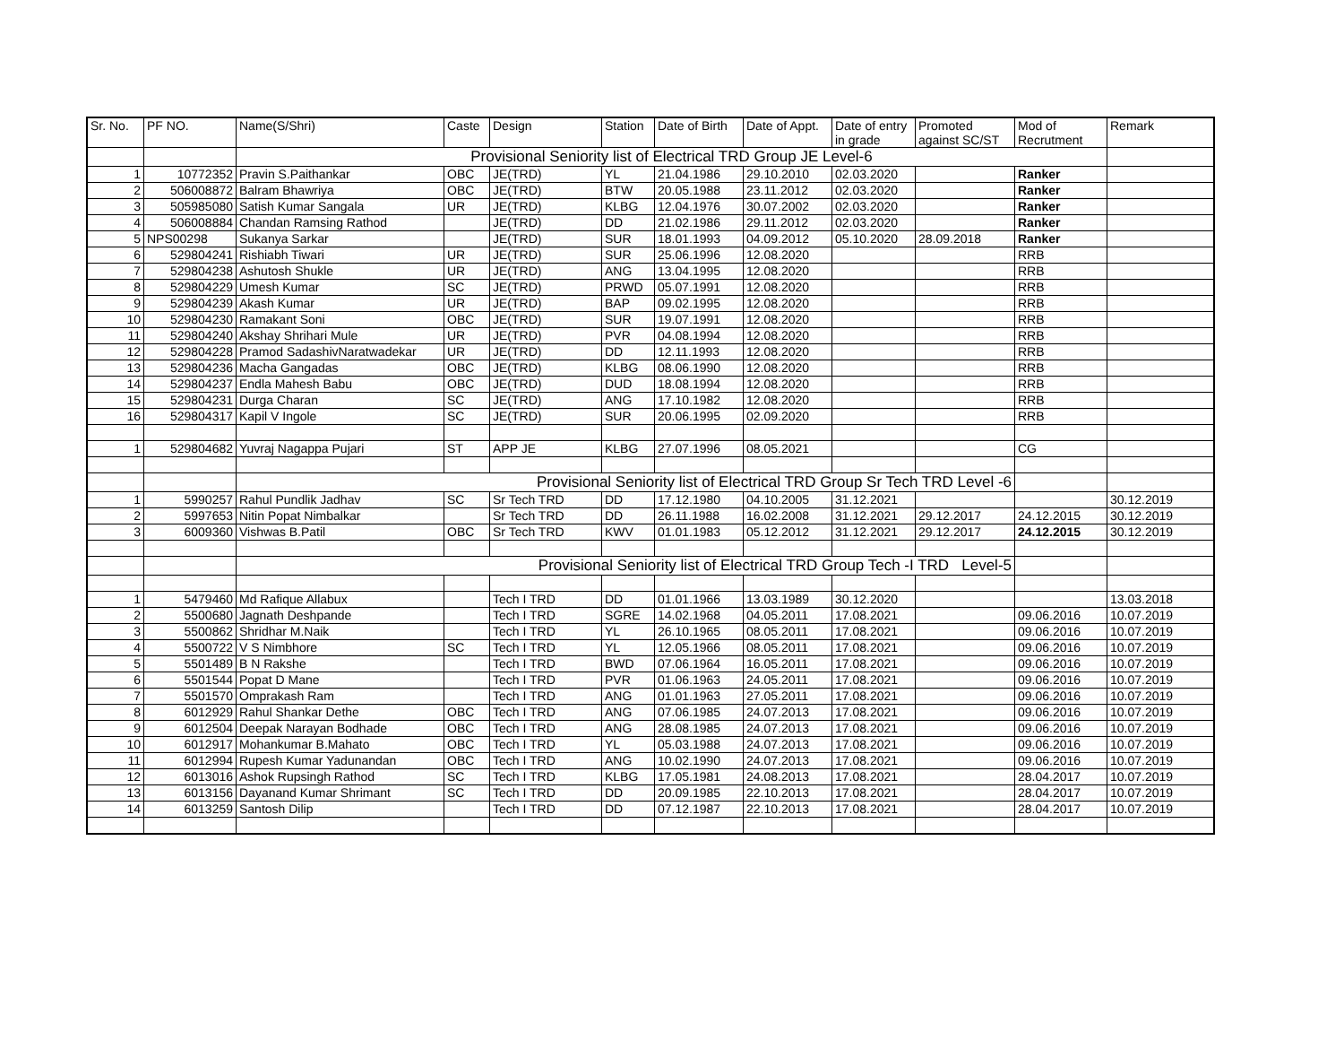| Sr. No. | PF NO. | Name(S/Shri) | Caste | Design | Station | Date of Birth | Date of Appt. | Date of entry in grade | Promoted against SC/ST | Mod of Recrutment | Remark |
| --- | --- | --- | --- | --- | --- | --- | --- | --- | --- | --- | --- |
| | | Provisional Seniority list of Electrical TRD Group JE Level-6 | | | | | | | | | |
| 1 | 10772352 | Pravin S.Paithankar | OBC | JE(TRD) | YL | 21.04.1986 | 29.10.2010 | 02.03.2020 | | Ranker | |
| 2 | 506008872 | Balram Bhawriya | OBC | JE(TRD) | BTW | 20.05.1988 | 23.11.2012 | 02.03.2020 | | Ranker | |
| 3 | 505985080 | Satish Kumar Sangala | UR | JE(TRD) | KLBG | 12.04.1976 | 30.07.2002 | 02.03.2020 | | Ranker | |
| 4 | 506008884 | Chandan Ramsing Rathod | | JE(TRD) | DD | 21.02.1986 | 29.11.2012 | 02.03.2020 | | Ranker | |
| 5 | NPS00298 | Sukanya Sarkar | | JE(TRD) | SUR | 18.01.1993 | 04.09.2012 | 05.10.2020 | 28.09.2018 | Ranker | |
| 6 | 529804241 | Rishiabh Tiwari | UR | JE(TRD) | SUR | 25.06.1996 | 12.08.2020 | | | RRB | |
| 7 | 529804238 | Ashutosh Shukle | UR | JE(TRD) | ANG | 13.04.1995 | 12.08.2020 | | | RRB | |
| 8 | 529804229 | Umesh Kumar | SC | JE(TRD) | PRWD | 05.07.1991 | 12.08.2020 | | | RRB | |
| 9 | 529804239 | Akash Kumar | UR | JE(TRD) | BAP | 09.02.1995 | 12.08.2020 | | | RRB | |
| 10 | 529804230 | Ramakant Soni | OBC | JE(TRD) | SUR | 19.07.1991 | 12.08.2020 | | | RRB | |
| 11 | 529804240 | Akshay Shrihari Mule | UR | JE(TRD) | PVR | 04.08.1994 | 12.08.2020 | | | RRB | |
| 12 | 529804228 | Pramod SadashivNaratwadekar | UR | JE(TRD) | DD | 12.11.1993 | 12.08.2020 | | | RRB | |
| 13 | 529804236 | Macha Gangadas | OBC | JE(TRD) | KLBG | 08.06.1990 | 12.08.2020 | | | RRB | |
| 14 | 529804237 | Endla Mahesh Babu | OBC | JE(TRD) | DUD | 18.08.1994 | 12.08.2020 | | | RRB | |
| 15 | 529804231 | Durga Charan | SC | JE(TRD) | ANG | 17.10.1982 | 12.08.2020 | | | RRB | |
| 16 | 529804317 | Kapil V Ingole | SC | JE(TRD) | SUR | 20.06.1995 | 02.09.2020 | | | RRB | |
| 1 | 529804682 | Yuvraj Nagappa Pujari | ST | APP JE | KLBG | 27.07.1996 | 08.05.2021 | | | CG | |
| | | Provisional Seniority list of Electrical TRD Group Sr Tech TRD Level -6 | | | | | | | | | |
| 1 | 5990257 | Rahul Pundlik Jadhav | SC | Sr Tech TRD | DD | 17.12.1980 | 04.10.2005 | 31.12.2021 | | | 30.12.2019 |
| 2 | 5997653 | Nitin Popat Nimbalkar | | Sr Tech TRD | DD | 26.11.1988 | 16.02.2008 | 31.12.2021 | 29.12.2017 | 24.12.2015 | 30.12.2019 |
| 3 | 6009360 | Vishwas B.Patil | OBC | Sr Tech TRD | KWV | 01.01.1983 | 05.12.2012 | 31.12.2021 | 29.12.2017 | 24.12.2015 | 30.12.2019 |
| | | Provisional Seniority list of Electrical TRD Group Tech -I TRD Level-5 | | | | | | | | | |
| 1 | 5479460 | Md Rafique Allabux | | Tech I TRD | DD | 01.01.1966 | 13.03.1989 | 30.12.2020 | | | 13.03.2018 |
| 2 | 5500680 | Jagnath Deshpande | | Tech I TRD | SGRE | 14.02.1968 | 04.05.2011 | 17.08.2021 | | 09.06.2016 | 10.07.2019 |
| 3 | 5500862 | Shridhar M.Naik | | Tech I TRD | YL | 26.10.1965 | 08.05.2011 | 17.08.2021 | | 09.06.2016 | 10.07.2019 |
| 4 | 5500722 | V S Nimbhore | SC | Tech I TRD | YL | 12.05.1966 | 08.05.2011 | 17.08.2021 | | 09.06.2016 | 10.07.2019 |
| 5 | 5501489 | B N Rakshe | | Tech I TRD | BWD | 07.06.1964 | 16.05.2011 | 17.08.2021 | | 09.06.2016 | 10.07.2019 |
| 6 | 5501544 | Popat D Mane | | Tech I TRD | PVR | 01.06.1963 | 24.05.2011 | 17.08.2021 | | 09.06.2016 | 10.07.2019 |
| 7 | 5501570 | Omprakash Ram | | Tech I TRD | ANG | 01.01.1963 | 27.05.2011 | 17.08.2021 | | 09.06.2016 | 10.07.2019 |
| 8 | 6012929 | Rahul Shankar Dethe | OBC | Tech I TRD | ANG | 07.06.1985 | 24.07.2013 | 17.08.2021 | | 09.06.2016 | 10.07.2019 |
| 9 | 6012504 | Deepak Narayan Bodhade | OBC | Tech I TRD | ANG | 28.08.1985 | 24.07.2013 | 17.08.2021 | | 09.06.2016 | 10.07.2019 |
| 10 | 6012917 | Mohankumar B.Mahato | OBC | Tech I TRD | YL | 05.03.1988 | 24.07.2013 | 17.08.2021 | | 09.06.2016 | 10.07.2019 |
| 11 | 6012994 | Rupesh Kumar Yadunandan | OBC | Tech I TRD | ANG | 10.02.1990 | 24.07.2013 | 17.08.2021 | | 09.06.2016 | 10.07.2019 |
| 12 | 6013016 | Ashok Rupsingh Rathod | SC | Tech I TRD | KLBG | 17.05.1981 | 24.08.2013 | 17.08.2021 | | 28.04.2017 | 10.07.2019 |
| 13 | 6013156 | Dayanand Kumar Shrimant | SC | Tech I TRD | DD | 20.09.1985 | 22.10.2013 | 17.08.2021 | | 28.04.2017 | 10.07.2019 |
| 14 | 6013259 | Santosh Dilip | | Tech I TRD | DD | 07.12.1987 | 22.10.2013 | 17.08.2021 | | 28.04.2017 | 10.07.2019 |